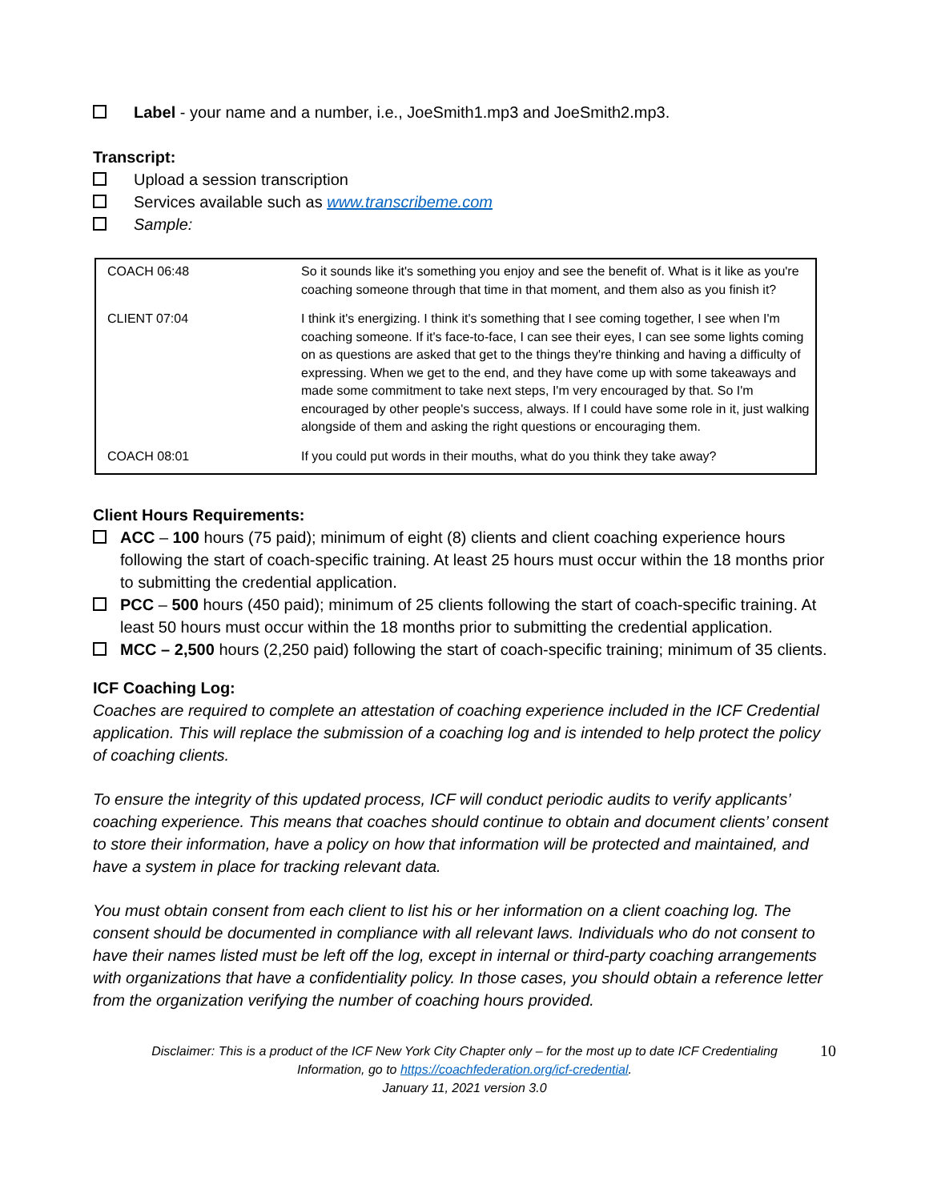Label - your name and a number, i.e., JoeSmith1.mp3 and JoeSmith2.mp3.
Transcript:
Upload a session transcription
Services available such as www.transcribeme.com
Sample:
| COACH 06:48 | So it sounds like it's something you enjoy and see the benefit of. What is it like as you're coaching someone through that time in that moment, and them also as you finish it? |
| CLIENT 07:04 | I think it's energizing. I think it's something that I see coming together, I see when I'm coaching someone. If it's face-to-face, I can see their eyes, I can see some lights coming on as questions are asked that get to the things they're thinking and having a difficulty of expressing. When we get to the end, and they have come up with some takeaways and made some commitment to take next steps, I'm very encouraged by that. So I'm encouraged by other people's success, always. If I could have some role in it, just walking alongside of them and asking the right questions or encouraging them. |
| COACH 08:01 | If you could put words in their mouths, what do you think they take away? |
Client Hours Requirements:
ACC – 100 hours (75 paid); minimum of eight (8) clients and client coaching experience hours following the start of coach-specific training. At least 25 hours must occur within the 18 months prior to submitting the credential application.
PCC – 500 hours (450 paid); minimum of 25 clients following the start of coach-specific training. At least 50 hours must occur within the 18 months prior to submitting the credential application.
MCC – 2,500 hours (2,250 paid) following the start of coach-specific training; minimum of 35 clients.
ICF Coaching Log:
Coaches are required to complete an attestation of coaching experience included in the ICF Credential application. This will replace the submission of a coaching log and is intended to help protect the policy of coaching clients.
To ensure the integrity of this updated process, ICF will conduct periodic audits to verify applicants’ coaching experience. This means that coaches should continue to obtain and document clients’ consent to store their information, have a policy on how that information will be protected and maintained, and have a system in place for tracking relevant data.
You must obtain consent from each client to list his or her information on a client coaching log. The consent should be documented in compliance with all relevant laws. Individuals who do not consent to have their names listed must be left off the log, except in internal or third-party coaching arrangements with organizations that have a confidentiality policy. In those cases, you should obtain a reference letter from the organization verifying the number of coaching hours provided.
10
Disclaimer: This is a product of the ICF New York City Chapter only – for the most up to date ICF Credentialing
Information, go to https://coachfederation.org/icf-credential.
January 11, 2021 version 3.0